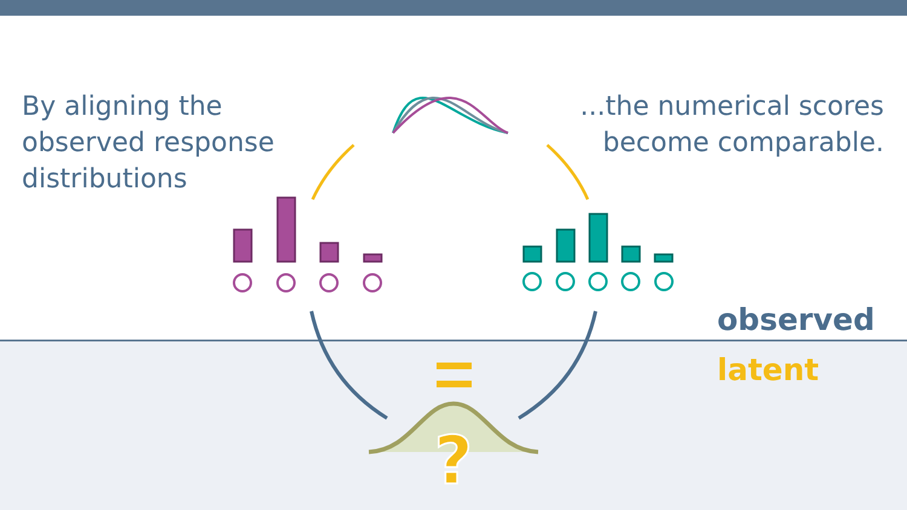?
By aligning the
observed response
distributions
...the numerical scores
become comparable.
observed
latent